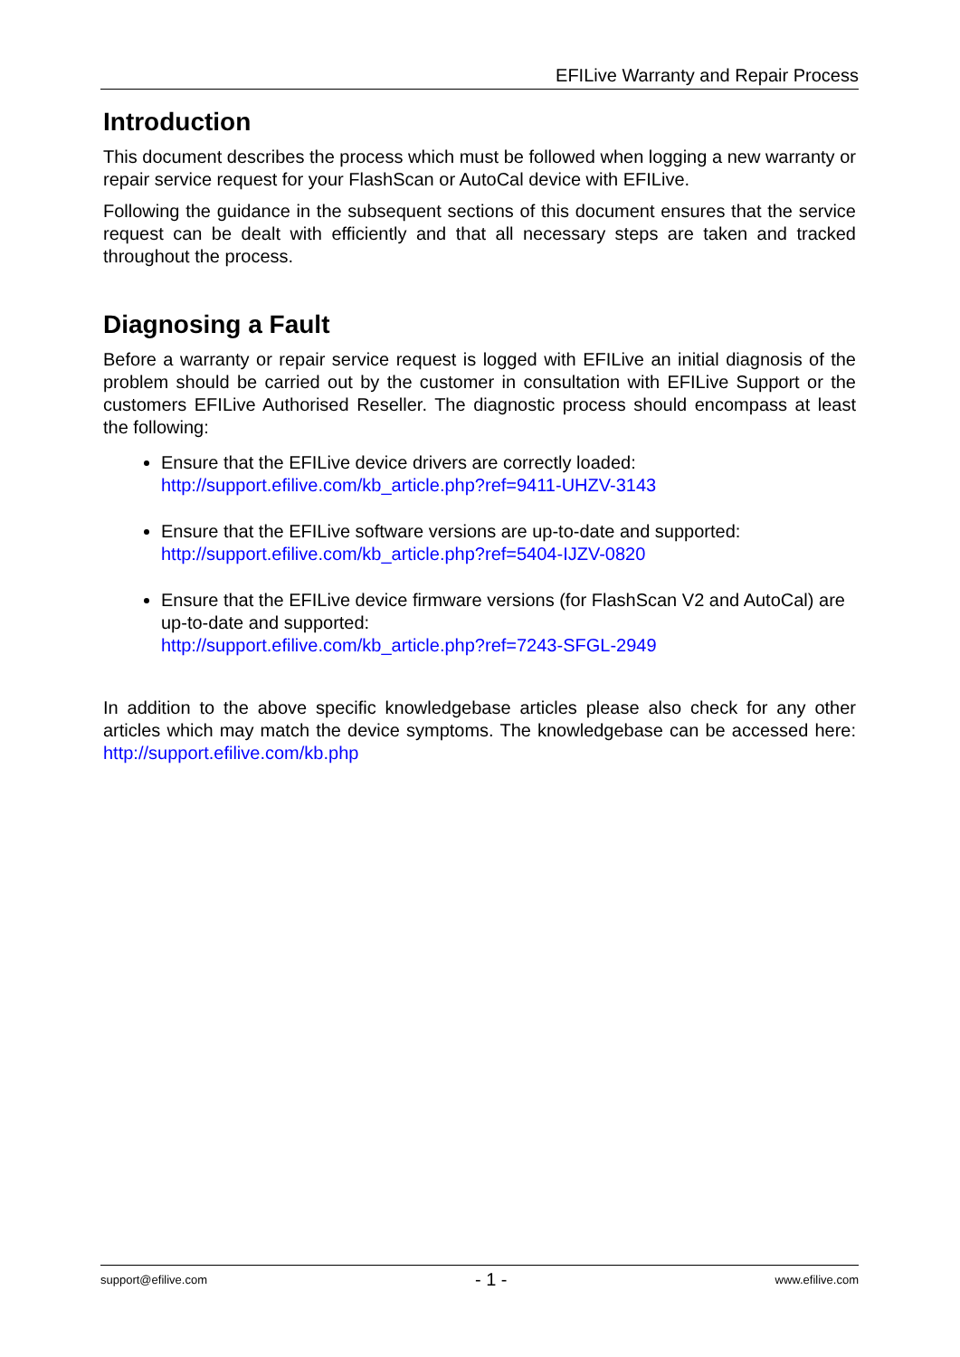EFILive Warranty and Repair Process
Introduction
This document describes the process which must be followed when logging a new warranty or repair service request for your FlashScan or AutoCal device with EFILive.
Following the guidance in the subsequent sections of this document ensures that the service request can be dealt with efficiently and that all necessary steps are taken and tracked throughout the process.
Diagnosing a Fault
Before a warranty or repair service request is logged with EFILive an initial diagnosis of the problem should be carried out by the customer in consultation with EFILive Support or the customers EFILive Authorised Reseller. The diagnostic process should encompass at least the following:
Ensure that the EFILive device drivers are correctly loaded:
http://support.efilive.com/kb_article.php?ref=9411-UHZV-3143
Ensure that the EFILive software versions are up-to-date and supported:
http://support.efilive.com/kb_article.php?ref=5404-IJZV-0820
Ensure that the EFILive device firmware versions (for FlashScan V2 and AutoCal) are up-to-date and supported:
http://support.efilive.com/kb_article.php?ref=7243-SFGL-2949
In addition to the above specific knowledgebase articles please also check for any other articles which may match the device symptoms. The knowledgebase can be accessed here: http://support.efilive.com/kb.php
support@efilive.com - 1 - www.efilive.com